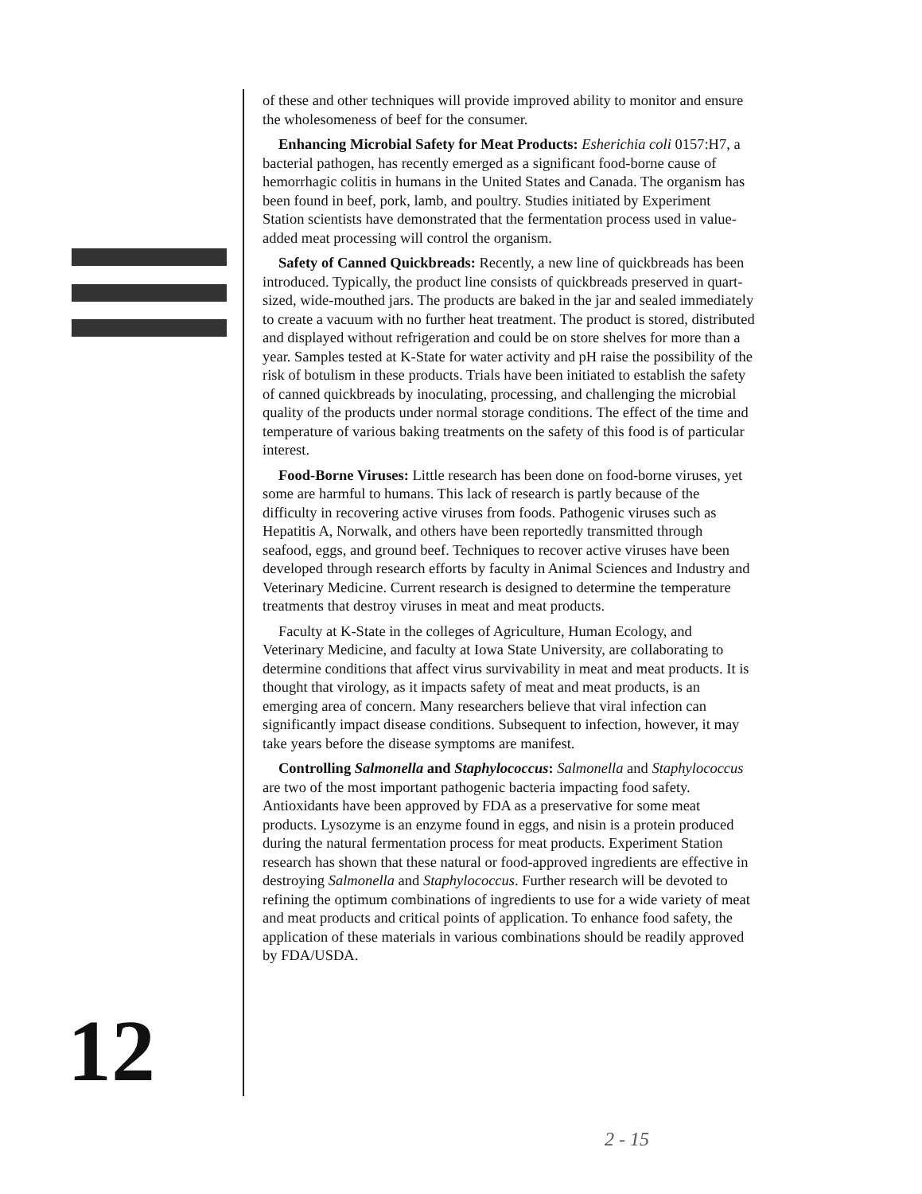of these and other techniques will provide improved ability to monitor and ensure the wholesomeness of beef for the consumer.
Enhancing Microbial Safety for Meat Products: Esherichia coli 0157:H7, a bacterial pathogen, has recently emerged as a significant food-borne cause of hemorrhagic colitis in humans in the United States and Canada. The organism has been found in beef, pork, lamb, and poultry. Studies initiated by Experiment Station scientists have demonstrated that the fermentation process used in value-added meat processing will control the organism.
Safety of Canned Quickbreads: Recently, a new line of quickbreads has been introduced. Typically, the product line consists of quickbreads preserved in quart-sized, wide-mouthed jars. The products are baked in the jar and sealed immediately to create a vacuum with no further heat treatment. The product is stored, distributed and displayed without refrigeration and could be on store shelves for more than a year. Samples tested at K-State for water activity and pH raise the possibility of the risk of botulism in these products. Trials have been initiated to establish the safety of canned quickbreads by inoculating, processing, and challenging the microbial quality of the products under normal storage conditions. The effect of the time and temperature of various baking treatments on the safety of this food is of particular interest.
Food-Borne Viruses: Little research has been done on food-borne viruses, yet some are harmful to humans. This lack of research is partly because of the difficulty in recovering active viruses from foods. Pathogenic viruses such as Hepatitis A, Norwalk, and others have been reportedly transmitted through seafood, eggs, and ground beef. Techniques to recover active viruses have been developed through research efforts by faculty in Animal Sciences and Industry and Veterinary Medicine. Current research is designed to determine the temperature treatments that destroy viruses in meat and meat products.
Faculty at K-State in the colleges of Agriculture, Human Ecology, and Veterinary Medicine, and faculty at Iowa State University, are collaborating to determine conditions that affect virus survivability in meat and meat products. It is thought that virology, as it impacts safety of meat and meat products, is an emerging area of concern. Many researchers believe that viral infection can significantly impact disease conditions. Subsequent to infection, however, it may take years before the disease symptoms are manifest.
Controlling Salmonella and Staphylococcus: Salmonella and Staphylococcus are two of the most important pathogenic bacteria impacting food safety. Antioxidants have been approved by FDA as a preservative for some meat products. Lysozyme is an enzyme found in eggs, and nisin is a protein produced during the natural fermentation process for meat products. Experiment Station research has shown that these natural or food-approved ingredients are effective in destroying Salmonella and Staphylococcus. Further research will be devoted to refining the optimum combinations of ingredients to use for a wide variety of meat and meat products and critical points of application. To enhance food safety, the application of these materials in various combinations should be readily approved by FDA/USDA.
12
2 - 15